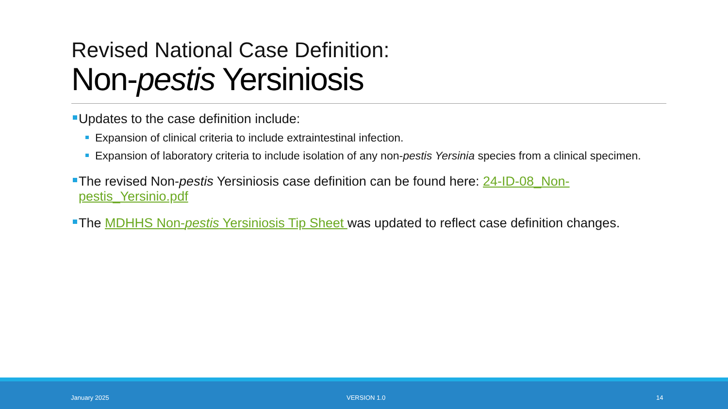Revised National Case Definition:
Non-pestis Yersiniosis
Updates to the case definition include:
Expansion of clinical criteria to include extraintestinal infection.
Expansion of laboratory criteria to include isolation of any non-pestis Yersinia species from a clinical specimen.
The revised Non-pestis Yersiniosis case definition can be found here: 24-ID-08_Non-pestis_Yersinio.pdf
The MDHHS Non-pestis Yersiniosis Tip Sheet was updated to reflect case definition changes.
January 2025 VERSION 1.0 14